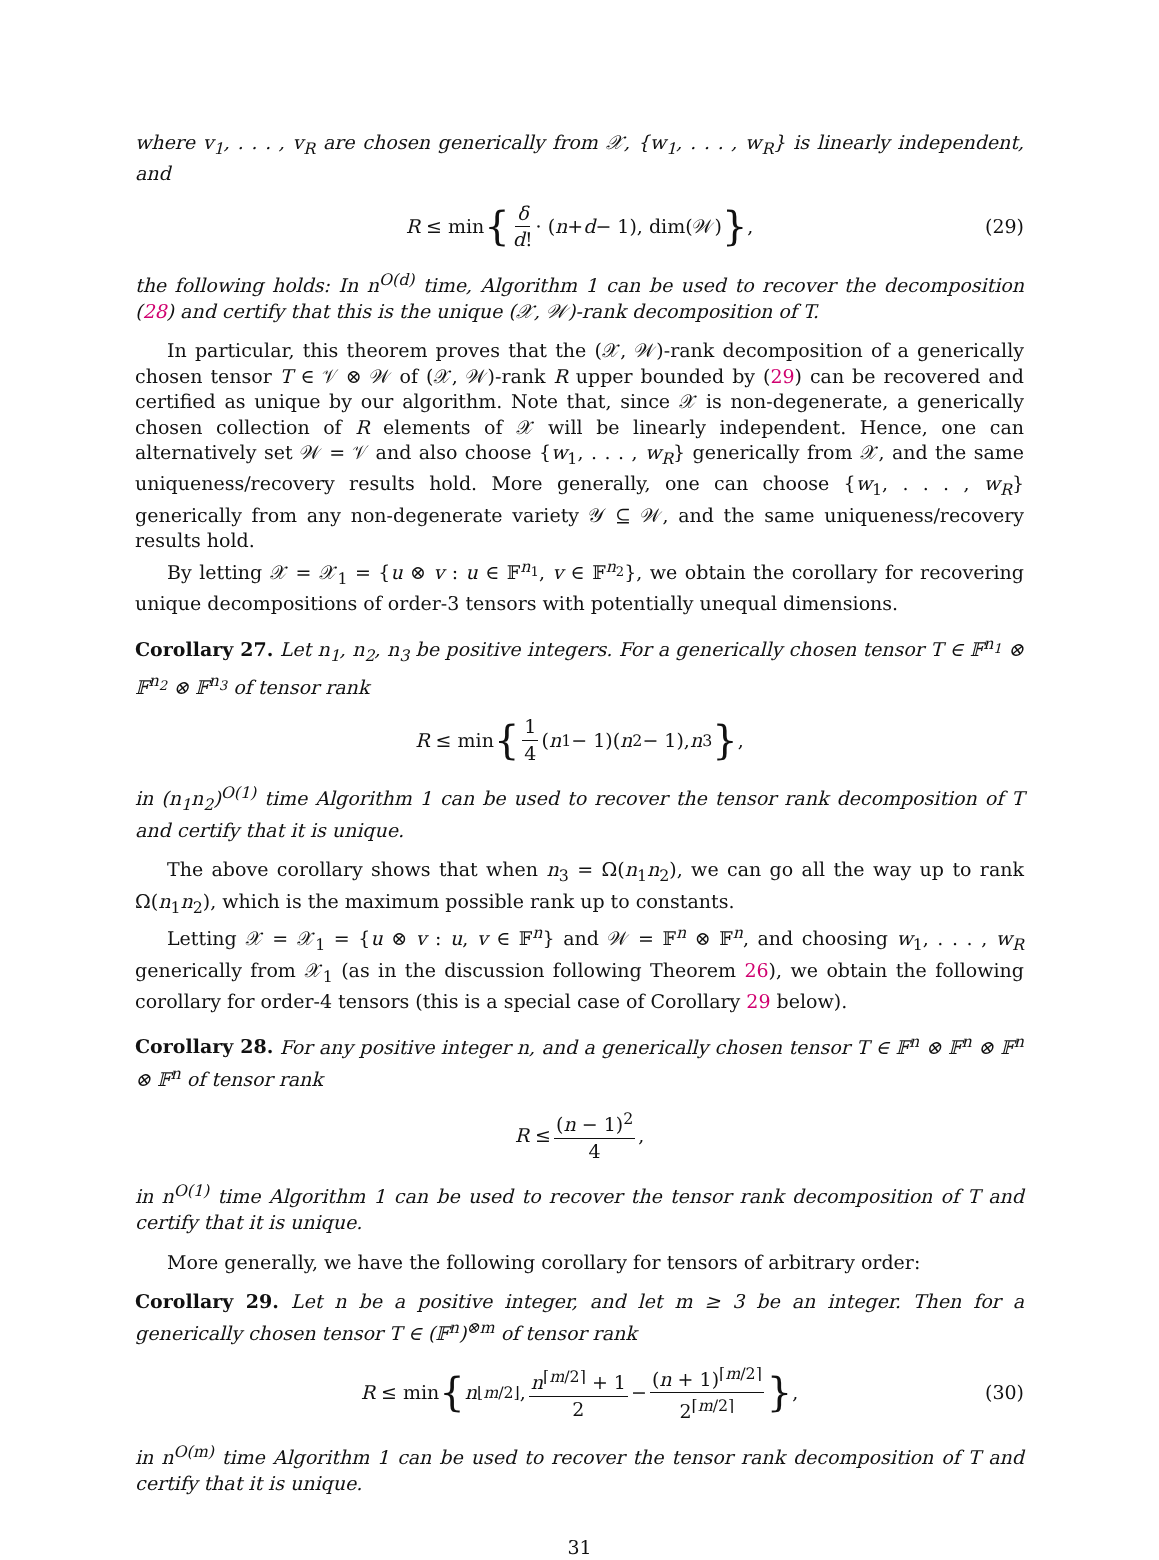where v<sub>1</sub>, . . . , v<sub>R</sub> are chosen generically from 𝒳, {w<sub>1</sub>, . . . , w<sub>R</sub>} is linearly independent, and
R ≤ min { δ d! · (n + d − 1), dim(𝒲) }, (29)
the following holds: In n<sup>O(d)</sup> time, Algorithm 1 can be used to recover the decomposition (28) and certify that this is the unique (𝒳, 𝒲)-rank decomposition of T.
In particular, this theorem proves that the (𝒳, 𝒲)-rank decomposition of a generically chosen tensor T ∈ 𝒱 ⊗ 𝒲 of (𝒳, 𝒲)-rank R upper bounded by (29) can be recovered and certified as unique by our algorithm. Note that, since 𝒳 is non-degenerate, a generically chosen collection of R elements of 𝒳 will be linearly independent. Hence, one can alternatively set 𝒲 = 𝒱 and also choose {w<sub>1</sub>, . . . , w<sub>R</sub>} generically from 𝒳, and the same uniqueness/recovery results hold. More generally, one can choose {w<sub>1</sub>, . . . , w<sub>R</sub>} generically from any non-degenerate variety 𝒴 ⊆ 𝒲, and the same uniqueness/recovery results hold.
By letting 𝒳 = 𝒳<sub>1</sub> = {u ⊗ v : u ∈ 𝔽<sup>n<sub>1</sub></sup>, v ∈ 𝔽<sup>n<sub>2</sub></sup>}, we obtain the corollary for recovering unique decompositions of order-3 tensors with potentially unequal dimensions.
Corollary 27. Let n<sub>1</sub>, n<sub>2</sub>, n<sub>3</sub> be positive integers. For a generically chosen tensor T ∈ 𝔽<sup>n<sub>1</sub></sup> ⊗ 𝔽<sup>n<sub>2</sub></sup> ⊗ 𝔽<sup>n<sub>3</sub></sup> of tensor rank
R ≤ min { 1 4 (n<sub>1</sub> − 1)(n<sub>2</sub> − 1), n<sub>3</sub> },
in (n<sub>1</sub>n<sub>2</sub>)<sup>O(1)</sup> time Algorithm 1 can be used to recover the tensor rank decomposition of T and certify that it is unique.
The above corollary shows that when n<sub>3</sub> = Ω(n<sub>1</sub>n<sub>2</sub>), we can go all the way up to rank Ω(n<sub>1</sub>n<sub>2</sub>), which is the maximum possible rank up to constants.
Letting 𝒳 = 𝒳<sub>1</sub> = {u ⊗ v : u, v ∈ 𝔽<sup>n</sup>} and 𝒲 = 𝔽<sup>n</sup> ⊗ 𝔽<sup>n</sup>, and choosing w<sub>1</sub>, . . . , w<sub>R</sub> generically from 𝒳<sub>1</sub> (as in the discussion following Theorem 26), we obtain the following corollary for order-4 tensors (this is a special case of Corollary 29 below).
Corollary 28. For any positive integer n, and a generically chosen tensor T ∈ 𝔽<sup>n</sup> ⊗ 𝔽<sup>n</sup> ⊗ 𝔽<sup>n</sup> ⊗ 𝔽<sup>n</sup> of tensor rank
R ≤ (n − 1)<sup>2</sup> 4,
in n<sup>O(1)</sup> time Algorithm 1 can be used to recover the tensor rank decomposition of T and certify that it is unique.
More generally, we have the following corollary for tensors of arbitrary order:
Corollary 29. Let n be a positive integer, and let m ≥ 3 be an integer. Then for a generically chosen tensor T ∈ (𝔽<sup>n</sup>)<sup>⊗m</sup> of tensor rank
R ≤ min { n<sup>⌊m/2⌋</sup>, n<sup>⌈m/2⌉</sup> + 1 2 − (n + 1)<sup>⌈m/2⌉</sup> 2<sup>⌈m/2⌉</sup> }, (30)
in n<sup>O(m)</sup> time Algorithm 1 can be used to recover the tensor rank decomposition of T and certify that it is unique.
31